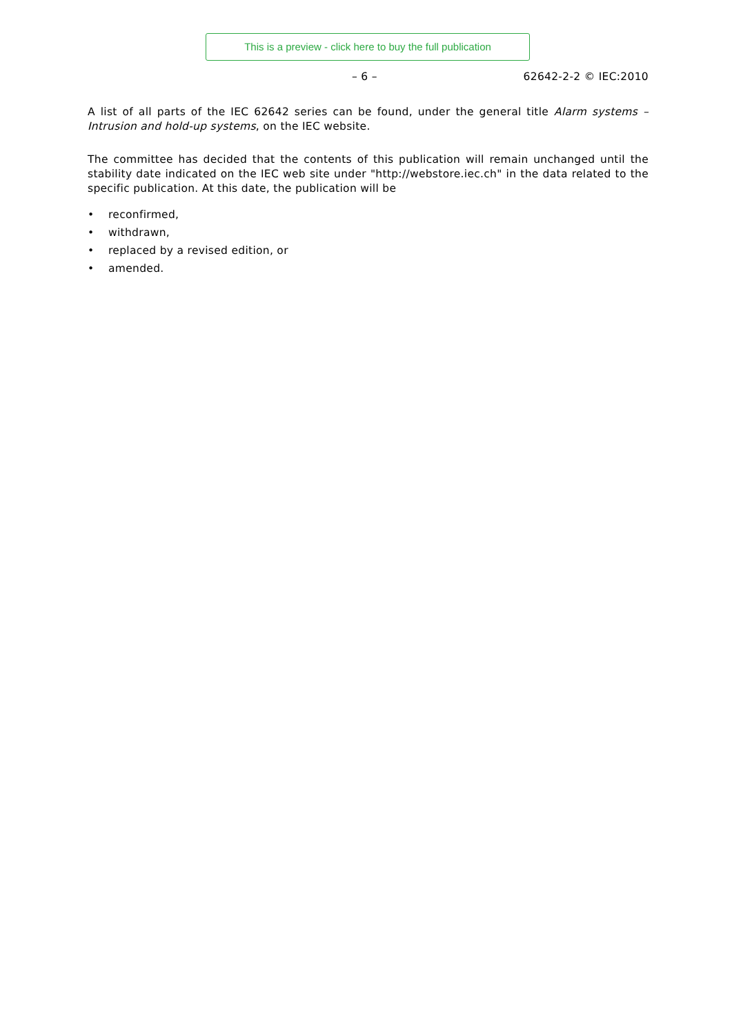This is a preview - click here to buy the full publication
– 6 – 62642-2-2 © IEC:2010
A list of all parts of the IEC 62642 series can be found, under the general title Alarm systems – Intrusion and hold-up systems, on the IEC website.
The committee has decided that the contents of this publication will remain unchanged until the stability date indicated on the IEC web site under "http://webstore.iec.ch" in the data related to the specific publication. At this date, the publication will be
• reconfirmed,
• withdrawn,
• replaced by a revised edition, or
• amended.